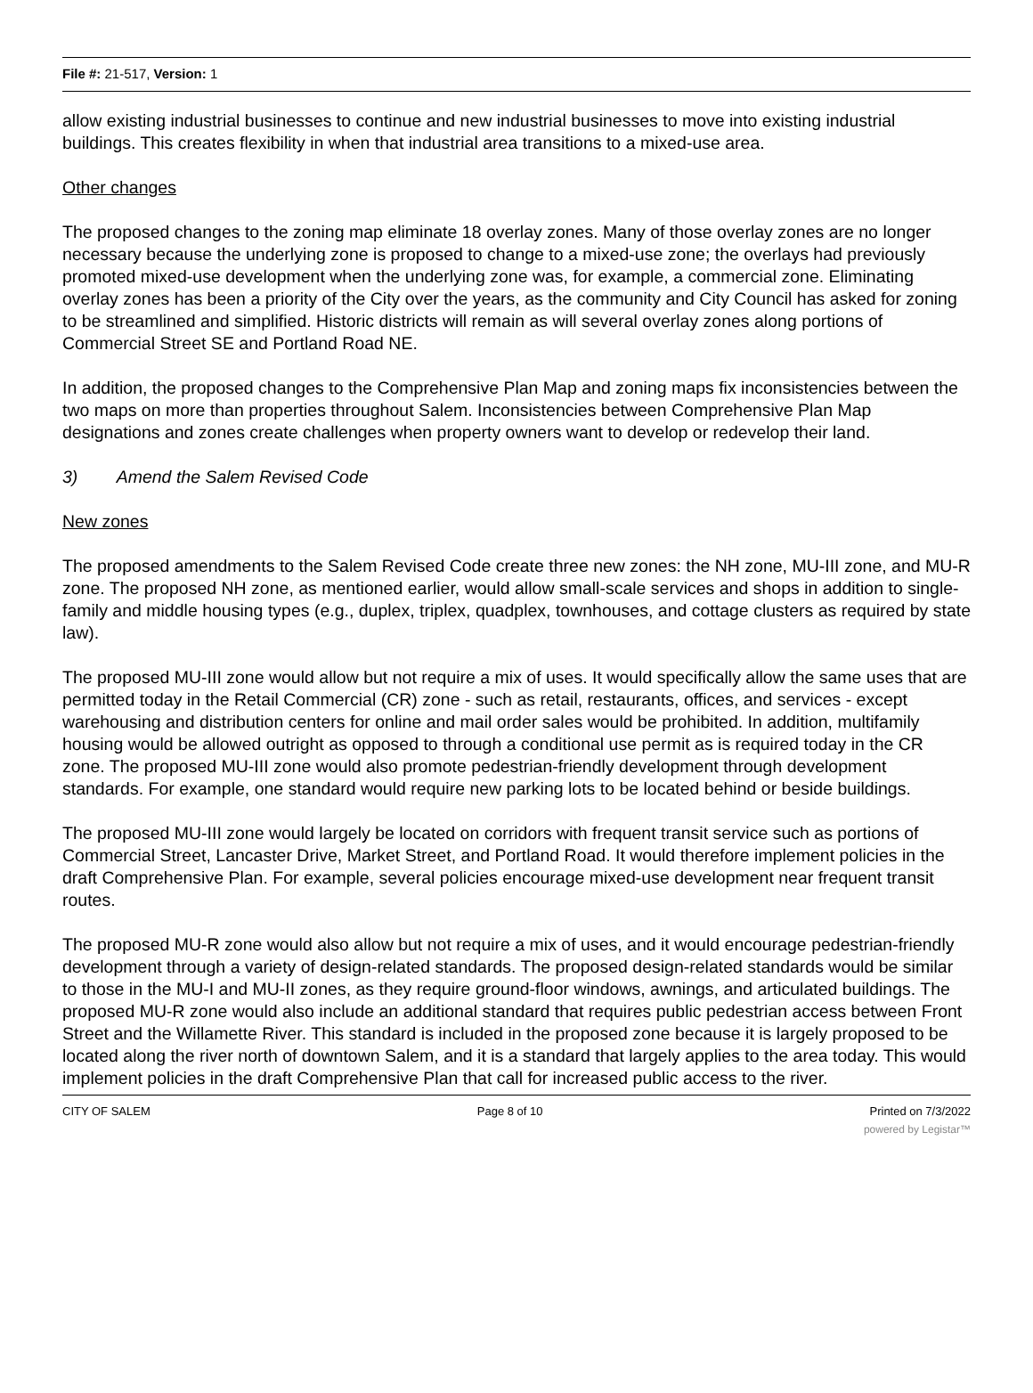File #: 21-517, Version: 1
allow existing industrial businesses to continue and new industrial businesses to move into existing industrial buildings. This creates flexibility in when that industrial area transitions to a mixed-use area.
Other changes
The proposed changes to the zoning map eliminate 18 overlay zones. Many of those overlay zones are no longer necessary because the underlying zone is proposed to change to a mixed-use zone; the overlays had previously promoted mixed-use development when the underlying zone was, for example, a commercial zone. Eliminating overlay zones has been a priority of the City over the years, as the community and City Council has asked for zoning to be streamlined and simplified. Historic districts will remain as will several overlay zones along portions of Commercial Street SE and Portland Road NE.
In addition, the proposed changes to the Comprehensive Plan Map and zoning maps fix inconsistencies between the two maps on more than properties throughout Salem. Inconsistencies between Comprehensive Plan Map designations and zones create challenges when property owners want to develop or redevelop their land.
3) Amend the Salem Revised Code
New zones
The proposed amendments to the Salem Revised Code create three new zones: the NH zone, MU-III zone, and MU-R zone. The proposed NH zone, as mentioned earlier, would allow small-scale services and shops in addition to single-family and middle housing types (e.g., duplex, triplex, quadplex, townhouses, and cottage clusters as required by state law).
The proposed MU-III zone would allow but not require a mix of uses. It would specifically allow the same uses that are permitted today in the Retail Commercial (CR) zone - such as retail, restaurants, offices, and services - except warehousing and distribution centers for online and mail order sales would be prohibited. In addition, multifamily housing would be allowed outright as opposed to through a conditional use permit as is required today in the CR zone. The proposed MU-III zone would also promote pedestrian-friendly development through development standards. For example, one standard would require new parking lots to be located behind or beside buildings.
The proposed MU-III zone would largely be located on corridors with frequent transit service such as portions of Commercial Street, Lancaster Drive, Market Street, and Portland Road. It would therefore implement policies in the draft Comprehensive Plan. For example, several policies encourage mixed-use development near frequent transit routes.
The proposed MU-R zone would also allow but not require a mix of uses, and it would encourage pedestrian-friendly development through a variety of design-related standards. The proposed design-related standards would be similar to those in the MU-I and MU-II zones, as they require ground-floor windows, awnings, and articulated buildings. The proposed MU-R zone would also include an additional standard that requires public pedestrian access between Front Street and the Willamette River. This standard is included in the proposed zone because it is largely proposed to be located along the river north of downtown Salem, and it is a standard that largely applies to the area today. This would implement policies in the draft Comprehensive Plan that call for increased public access to the river.
CITY OF SALEM Page 8 of 10 Printed on 7/3/2022
powered by Legistar™